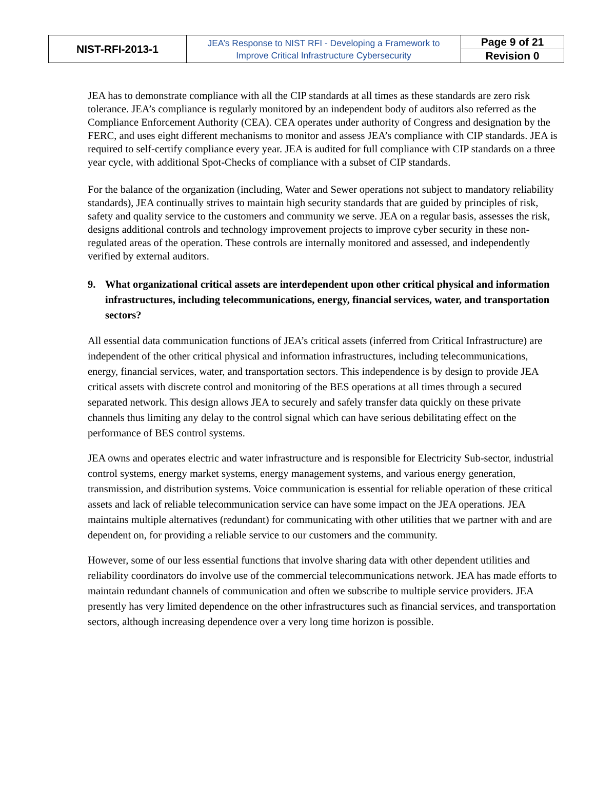| NIST-RFI-2013-1 | JEA’s Response to NIST RFI - Developing a Framework to Improve Critical Infrastructure Cybersecurity | Page 9 of 21 |
| | | Revision 0 |
JEA has to demonstrate compliance with all the CIP standards at all times as these standards are zero risk tolerance. JEA’s compliance is regularly monitored by an independent body of auditors also referred as the Compliance Enforcement Authority (CEA). CEA operates under authority of Congress and designation by the FERC, and uses eight different mechanisms to monitor and assess JEA’s compliance with CIP standards. JEA is required to self-certify compliance every year. JEA is audited for full compliance with CIP standards on a three year cycle, with additional Spot-Checks of compliance with a subset of CIP standards.
For the balance of the organization (including, Water and Sewer operations not subject to mandatory reliability standards), JEA continually strives to maintain high security standards that are guided by principles of risk, safety and quality service to the customers and community we serve. JEA on a regular basis, assesses the risk, designs additional controls and technology improvement projects to improve cyber security in these non-regulated areas of the operation. These controls are internally monitored and assessed, and independently verified by external auditors.
9. What organizational critical assets are interdependent upon other critical physical and information infrastructures, including telecommunications, energy, financial services, water, and transportation sectors?
All essential data communication functions of JEA’s critical assets (inferred from Critical Infrastructure) are independent of the other critical physical and information infrastructures, including telecommunications, energy, financial services, water, and transportation sectors. This independence is by design to provide JEA critical assets with discrete control and monitoring of the BES operations at all times through a secured separated network. This design allows JEA to securely and safely transfer data quickly on these private channels thus limiting any delay to the control signal which can have serious debilitating effect on the performance of BES control systems.
JEA owns and operates electric and water infrastructure and is responsible for Electricity Sub-sector, industrial control systems, energy market systems, energy management systems, and various energy generation, transmission, and distribution systems. Voice communication is essential for reliable operation of these critical assets and lack of reliable telecommunication service can have some impact on the JEA operations. JEA maintains multiple alternatives (redundant) for communicating with other utilities that we partner with and are dependent on, for providing a reliable service to our customers and the community.
However, some of our less essential functions that involve sharing data with other dependent utilities and reliability coordinators do involve use of the commercial telecommunications network. JEA has made efforts to maintain redundant channels of communication and often we subscribe to multiple service providers. JEA presently has very limited dependence on the other infrastructures such as financial services, and transportation sectors, although increasing dependence over a very long time horizon is possible.